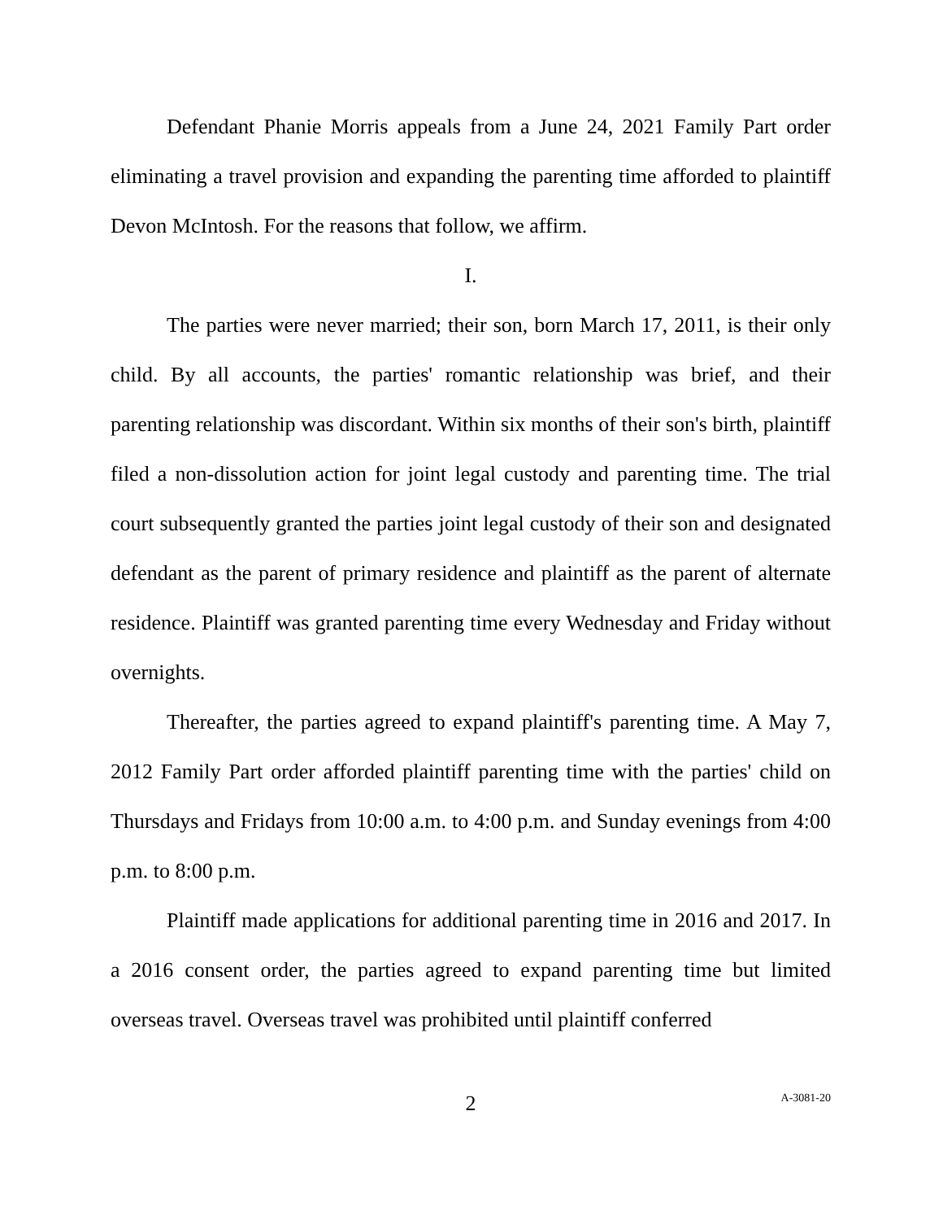Defendant Phanie Morris appeals from a June 24, 2021 Family Part order eliminating a travel provision and expanding the parenting time afforded to plaintiff Devon McIntosh. For the reasons that follow, we affirm.
I.
The parties were never married; their son, born March 17, 2011, is their only child. By all accounts, the parties' romantic relationship was brief, and their parenting relationship was discordant. Within six months of their son's birth, plaintiff filed a non-dissolution action for joint legal custody and parenting time. The trial court subsequently granted the parties joint legal custody of their son and designated defendant as the parent of primary residence and plaintiff as the parent of alternate residence. Plaintiff was granted parenting time every Wednesday and Friday without overnights.
Thereafter, the parties agreed to expand plaintiff's parenting time. A May 7, 2012 Family Part order afforded plaintiff parenting time with the parties' child on Thursdays and Fridays from 10:00 a.m. to 4:00 p.m. and Sunday evenings from 4:00 p.m. to 8:00 p.m.
Plaintiff made applications for additional parenting time in 2016 and 2017. In a 2016 consent order, the parties agreed to expand parenting time but limited overseas travel. Overseas travel was prohibited until plaintiff conferred
2 A-3081-20